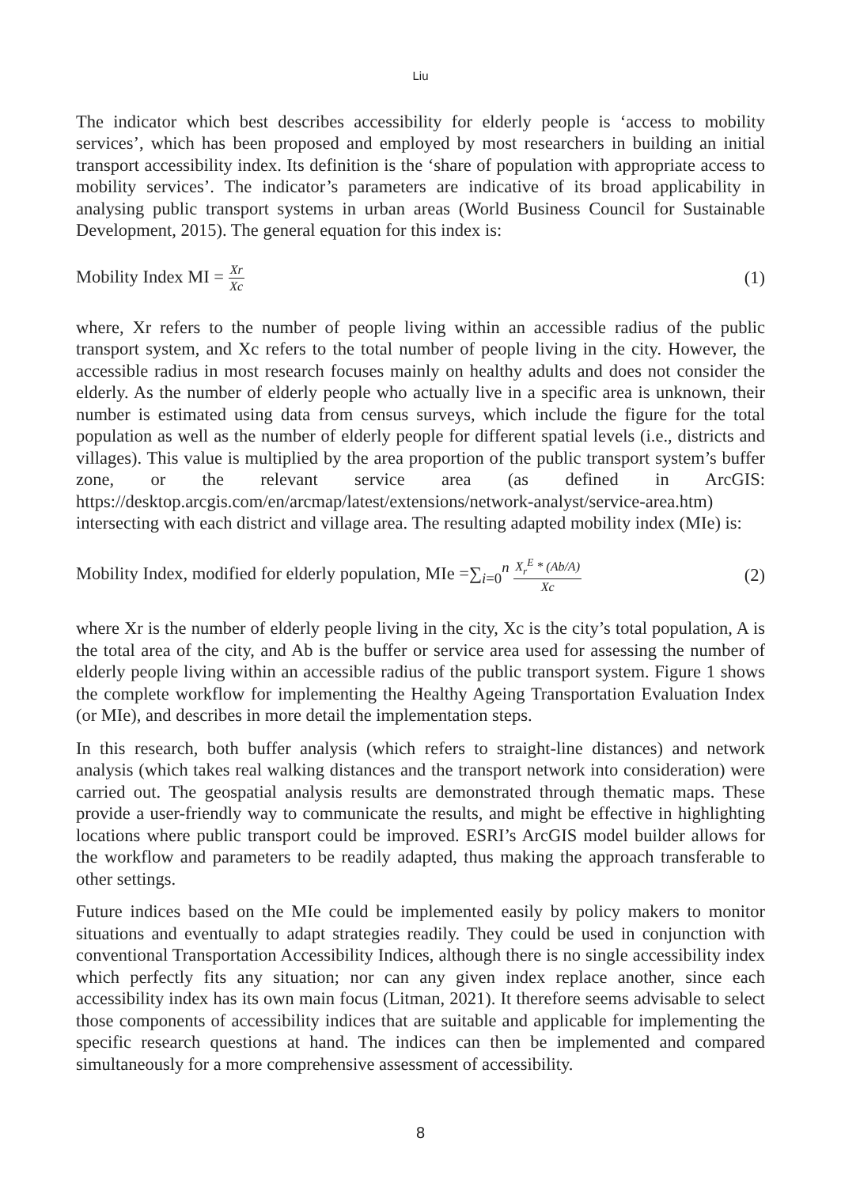Liu
The indicator which best describes accessibility for elderly people is ‘access to mobility services’, which has been proposed and employed by most researchers in building an initial transport accessibility index. Its definition is the ‘share of population with appropriate access to mobility services’. The indicator’s parameters are indicative of its broad applicability in analysing public transport systems in urban areas (World Business Council for Sustainable Development, 2015). The general equation for this index is:
Mobility Index MI = Xr Xc
(1)
where, Xr refers to the number of people living within an accessible radius of the public transport system, and Xc refers to the total number of people living in the city. However, the accessible radius in most research focuses mainly on healthy adults and does not consider the elderly. As the number of elderly people who actually live in a specific area is unknown, their number is estimated using data from census surveys, which include the figure for the total population as well as the number of elderly people for different spatial levels (i.e., districts and villages). This value is multiplied by the area proportion of the public transport system’s buffer zone, or the relevant service area (as defined in ArcGIS: https://desktop.arcgis.com/en/arcmap/latest/extensions/network-analyst/service-area.htm) intersecting with each district and village area. The resulting adapted mobility index (MIe) is:
Mobility Index, modified for elderly population, MIe =∑<sub>i=0</sub><sup>n</sup> X<sub>r</sub><sup>E</sup> * (Ab/A) Xc
(2)
where Xr is the number of elderly people living in the city, Xc is the city’s total population, A is the total area of the city, and Ab is the buffer or service area used for assessing the number of elderly people living within an accessible radius of the public transport system. Figure 1 shows the complete workflow for implementing the Healthy Ageing Transportation Evaluation Index (or MIe), and describes in more detail the implementation steps.
In this research, both buffer analysis (which refers to straight-line distances) and network analysis (which takes real walking distances and the transport network into consideration) were carried out. The geospatial analysis results are demonstrated through thematic maps. These provide a user-friendly way to communicate the results, and might be effective in highlighting locations where public transport could be improved. ESRI’s ArcGIS model builder allows for the workflow and parameters to be readily adapted, thus making the approach transferable to other settings.
Future indices based on the MIe could be implemented easily by policy makers to monitor situations and eventually to adapt strategies readily. They could be used in conjunction with conventional Transportation Accessibility Indices, although there is no single accessibility index which perfectly fits any situation; nor can any given index replace another, since each accessibility index has its own main focus (Litman, 2021). It therefore seems advisable to select those components of accessibility indices that are suitable and applicable for implementing the specific research questions at hand. The indices can then be implemented and compared simultaneously for a more comprehensive assessment of accessibility.
8